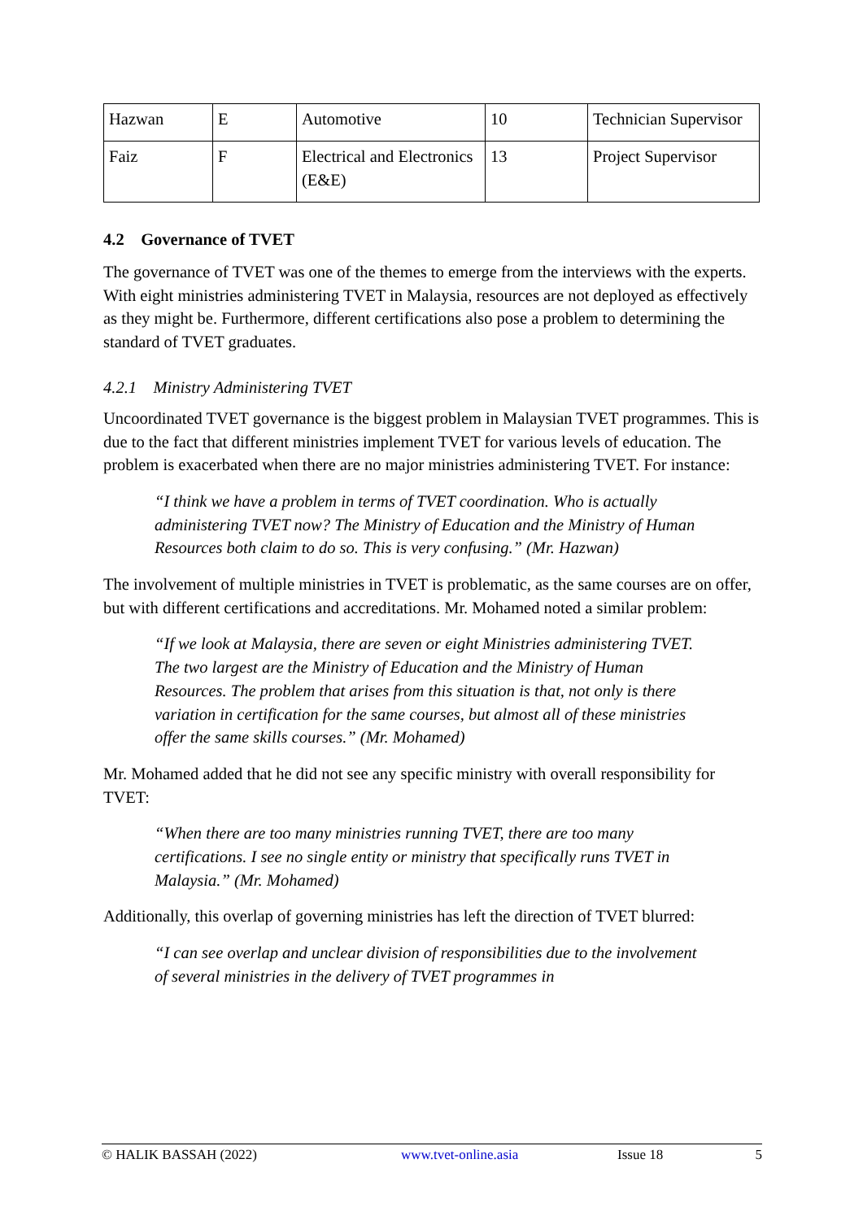| Hazwan | E | Automotive | 10 | Technician Supervisor |
| Faiz | F | Electrical and Electronics (E&E) | 13 | Project Supervisor |
4.2 Governance of TVET
The governance of TVET was one of the themes to emerge from the interviews with the experts. With eight ministries administering TVET in Malaysia, resources are not deployed as effectively as they might be. Furthermore, different certifications also pose a problem to determining the standard of TVET graduates.
4.2.1 Ministry Administering TVET
Uncoordinated TVET governance is the biggest problem in Malaysian TVET programmes. This is due to the fact that different ministries implement TVET for various levels of education. The problem is exacerbated when there are no major ministries administering TVET. For instance:
“I think we have a problem in terms of TVET coordination. Who is actually administering TVET now? The Ministry of Education and the Ministry of Human Resources both claim to do so. This is very confusing.” (Mr. Hazwan)
The involvement of multiple ministries in TVET is problematic, as the same courses are on offer, but with different certifications and accreditations. Mr. Mohamed noted a similar problem:
“If we look at Malaysia, there are seven or eight Ministries administering TVET. The two largest are the Ministry of Education and the Ministry of Human Resources. The problem that arises from this situation is that, not only is there variation in certification for the same courses, but almost all of these ministries offer the same skills courses.” (Mr. Mohamed)
Mr. Mohamed added that he did not see any specific ministry with overall responsibility for TVET:
“When there are too many ministries running TVET, there are too many certifications. I see no single entity or ministry that specifically runs TVET in Malaysia.” (Mr. Mohamed)
Additionally, this overlap of governing ministries has left the direction of TVET blurred:
“I can see overlap and unclear division of responsibilities due to the involvement of several ministries in the delivery of TVET programmes in
© HALIK BASSAH (2022) www.tvet-online.asia Issue 18 5